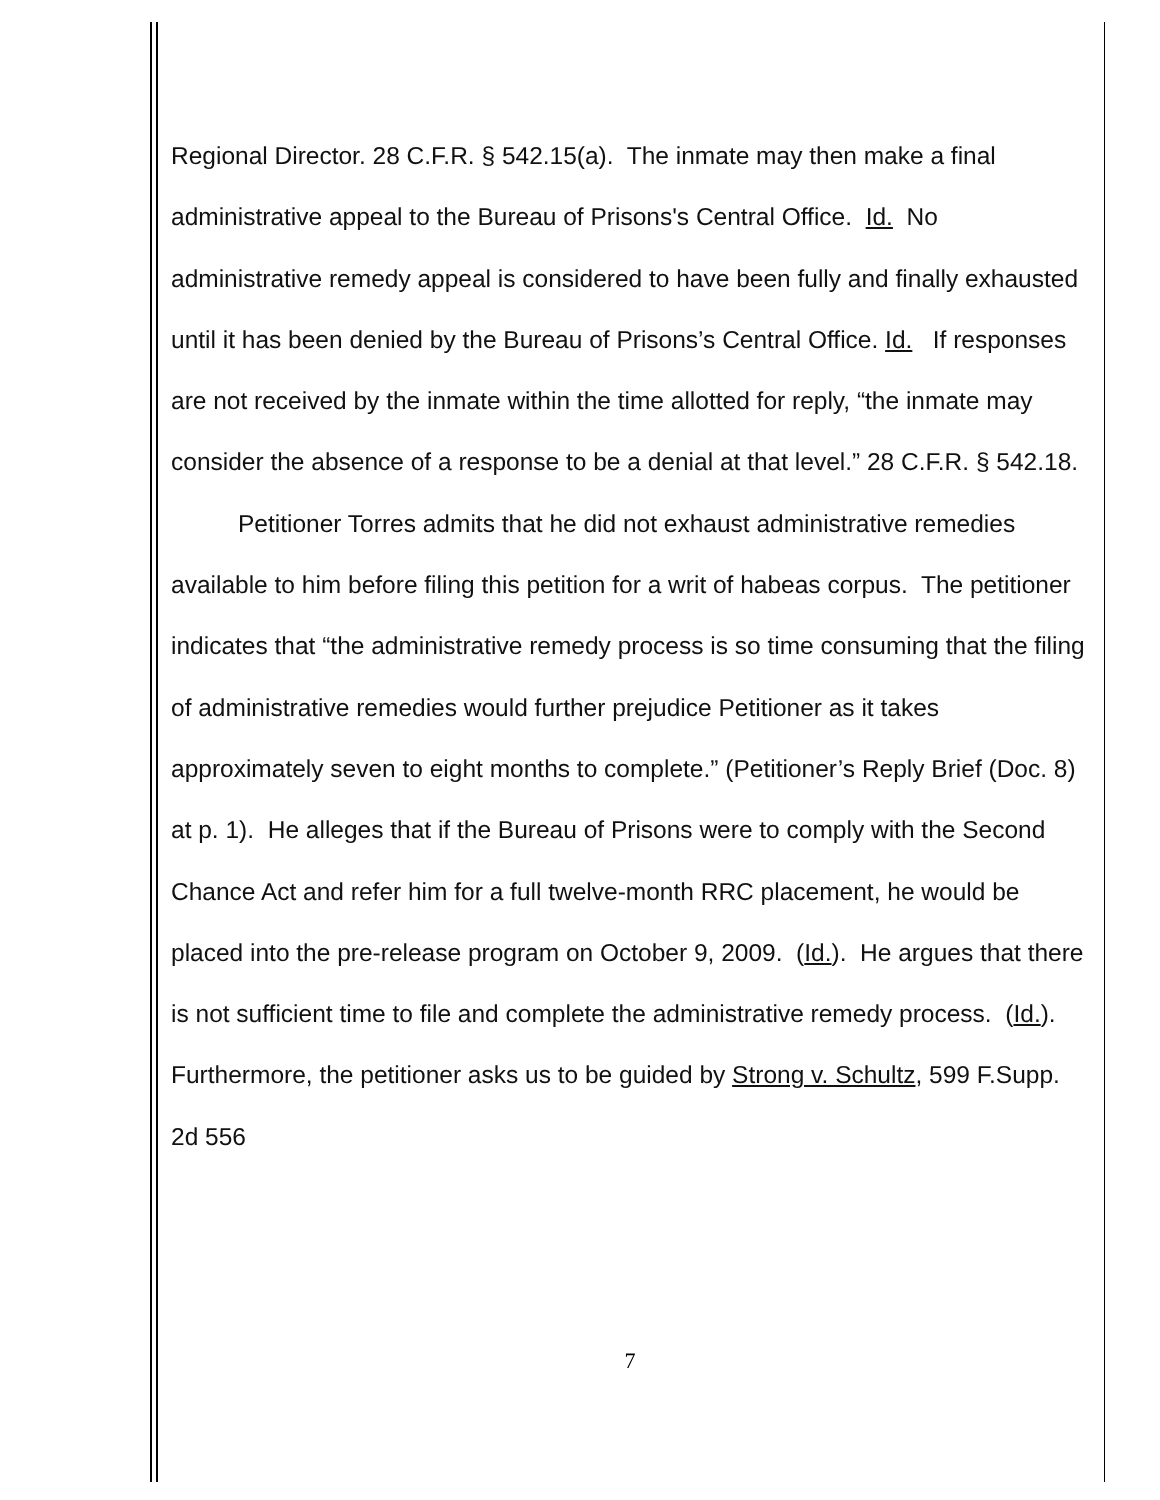Regional Director. 28 C.F.R. § 542.15(a). The inmate may then make a final administrative appeal to the Bureau of Prisons's Central Office. Id. No administrative remedy appeal is considered to have been fully and finally exhausted until it has been denied by the Bureau of Prisons’s Central Office. Id. If responses are not received by the inmate within the time allotted for reply, “the inmate may consider the absence of a response to be a denial at that level.” 28 C.F.R. § 542.18.
Petitioner Torres admits that he did not exhaust administrative remedies available to him before filing this petition for a writ of habeas corpus. The petitioner indicates that “the administrative remedy process is so time consuming that the filing of administrative remedies would further prejudice Petitioner as it takes approximately seven to eight months to complete.” (Petitioner’s Reply Brief (Doc. 8) at p. 1). He alleges that if the Bureau of Prisons were to comply with the Second Chance Act and refer him for a full twelve-month RRC placement, he would be placed into the pre-release program on October 9, 2009. (Id.). He argues that there is not sufficient time to file and complete the administrative remedy process. (Id.). Furthermore, the petitioner asks us to be guided by Strong v. Schultz, 599 F.Supp. 2d 556
7